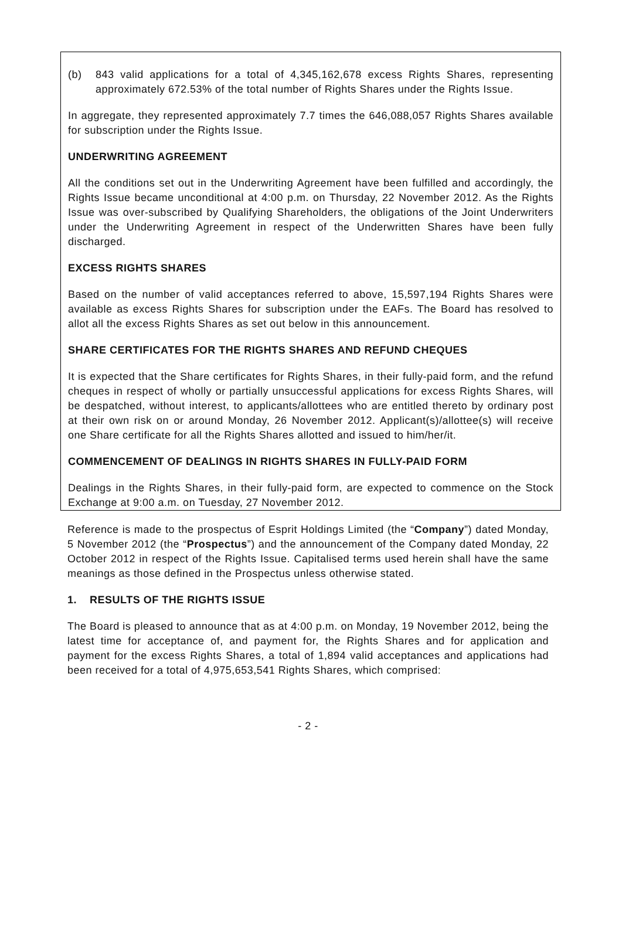(b) 843 valid applications for a total of 4,345,162,678 excess Rights Shares, representing approximately 672.53% of the total number of Rights Shares under the Rights Issue.
In aggregate, they represented approximately 7.7 times the 646,088,057 Rights Shares available for subscription under the Rights Issue.
UNDERWRITING AGREEMENT
All the conditions set out in the Underwriting Agreement have been fulfilled and accordingly, the Rights Issue became unconditional at 4:00 p.m. on Thursday, 22 November 2012. As the Rights Issue was over-subscribed by Qualifying Shareholders, the obligations of the Joint Underwriters under the Underwriting Agreement in respect of the Underwritten Shares have been fully discharged.
EXCESS RIGHTS SHARES
Based on the number of valid acceptances referred to above, 15,597,194 Rights Shares were available as excess Rights Shares for subscription under the EAFs. The Board has resolved to allot all the excess Rights Shares as set out below in this announcement.
SHARE CERTIFICATES FOR THE RIGHTS SHARES AND REFUND CHEQUES
It is expected that the Share certificates for Rights Shares, in their fully-paid form, and the refund cheques in respect of wholly or partially unsuccessful applications for excess Rights Shares, will be despatched, without interest, to applicants/allottees who are entitled thereto by ordinary post at their own risk on or around Monday, 26 November 2012. Applicant(s)/allottee(s) will receive one Share certificate for all the Rights Shares allotted and issued to him/her/it.
COMMENCEMENT OF DEALINGS IN RIGHTS SHARES IN FULLY-PAID FORM
Dealings in the Rights Shares, in their fully-paid form, are expected to commence on the Stock Exchange at 9:00 a.m. on Tuesday, 27 November 2012.
Reference is made to the prospectus of Esprit Holdings Limited (the “Company”) dated Monday, 5 November 2012 (the “Prospectus”) and the announcement of the Company dated Monday, 22 October 2012 in respect of the Rights Issue. Capitalised terms used herein shall have the same meanings as those defined in the Prospectus unless otherwise stated.
1. RESULTS OF THE RIGHTS ISSUE
The Board is pleased to announce that as at 4:00 p.m. on Monday, 19 November 2012, being the latest time for acceptance of, and payment for, the Rights Shares and for application and payment for the excess Rights Shares, a total of 1,894 valid acceptances and applications had been received for a total of 4,975,653,541 Rights Shares, which comprised:
- 2 -